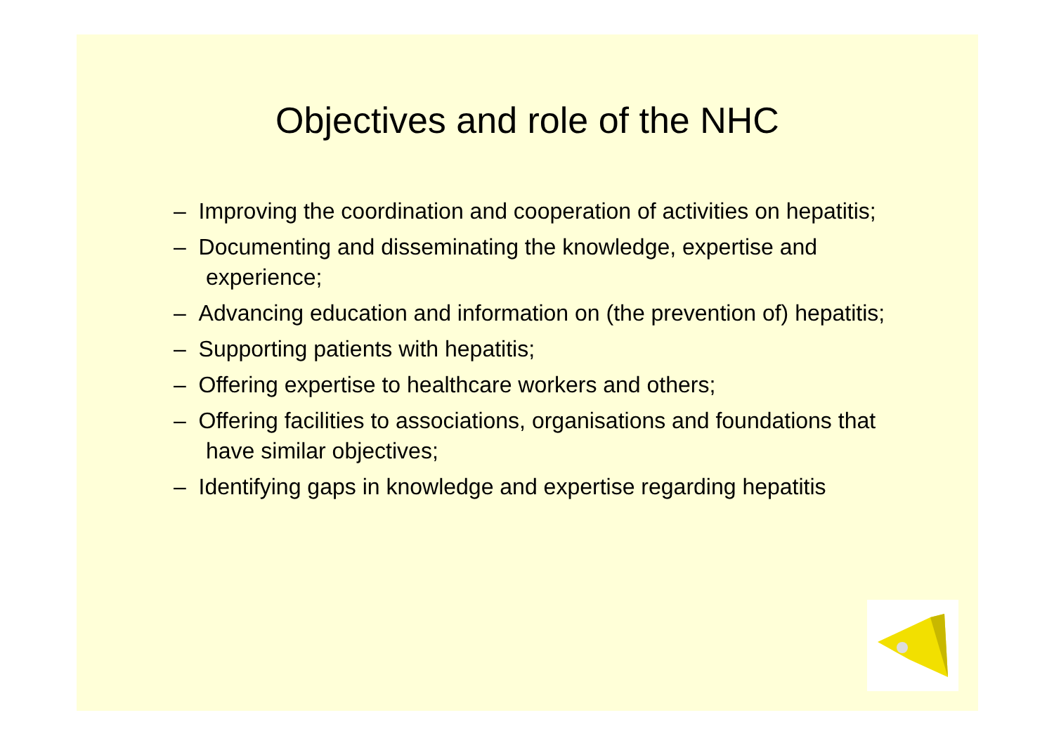Objectives and role of the NHC
– Improving the coordination and cooperation of activities on hepatitis;
– Documenting and disseminating the knowledge, expertise and experience;
– Advancing education and information on (the prevention of) hepatitis;
– Supporting patients with hepatitis;
– Offering expertise to healthcare workers and others;
– Offering facilities to associations, organisations and foundations that have similar objectives;
– Identifying gaps in knowledge and expertise regarding hepatitis